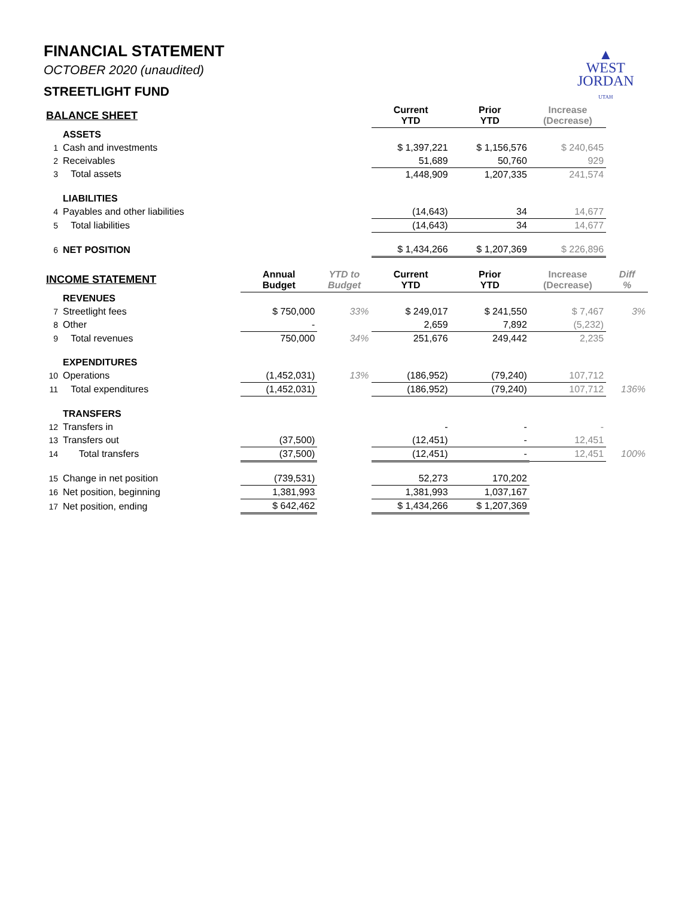▲
WEST
JORDAN
UTAH
FINANCIAL STATEMENT
OCTOBER 2020 (unaudited)
STREETLIGHT FUND
| BALANCE SHEET | | | | Current YTD | Prior YTD | Increase (Decrease) | |
| --- | --- | --- | --- | --- | --- | --- | --- |
| | ASSETS | | | | | | |
| 1 | Cash and investments | | | $ 1,397,221 | $ 1,156,576 | $ 240,645 | |
| 2 | Receivables | | | 51,689 | 50,760 | 929 | |
| 3 | Total assets | | | 1,448,909 | 1,207,335 | 241,574 | |
| | LIABILITIES | | | | | | |
| 4 | Payables and other liabilities | | | (14,643) | 34 | 14,677 | |
| 5 | Total liabilities | | | (14,643) | 34 | 14,677 | |
| 6 | NET POSITION | | | $ 1,434,266 | $ 1,207,369 | $ 226,896 | |
| INCOME STATEMENT | | Annual Budget | YTD to Budget | Current YTD | Prior YTD | Increase (Decrease) | Diff % |
| | REVENUES | | | | | | |
| 7 | Streetlight fees | $ 750,000 | 33% | $ 249,017 | $ 241,550 | $ 7,467 | 3% |
| 8 | Other | - | | 2,659 | 7,892 | (5,232) | |
| 9 | Total revenues | 750,000 | 34% | 251,676 | 249,442 | 2,235 | |
| | EXPENDITURES | | | | | | |
| 10 | Operations | (1,452,031) | 13% | (186,952) | (79,240) | 107,712 | |
| 11 | Total expenditures | (1,452,031) | | (186,952) | (79,240) | 107,712 | 136% |
| | TRANSFERS | | | | | | |
| 12 | Transfers in | | | - | - | - | |
| 13 | Transfers out | (37,500) | | (12,451) | - | 12,451 | |
| 14 | Total transfers | (37,500) | | (12,451) | - | 12,451 | 100% |
| 15 | Change in net position | (739,531) | | 52,273 | 170,202 | | |
| 16 | Net position, beginning | 1,381,993 | | 1,381,993 | 1,037,167 | | |
| 17 | Net position, ending | $ 642,462 | | $ 1,434,266 | $ 1,207,369 | | |